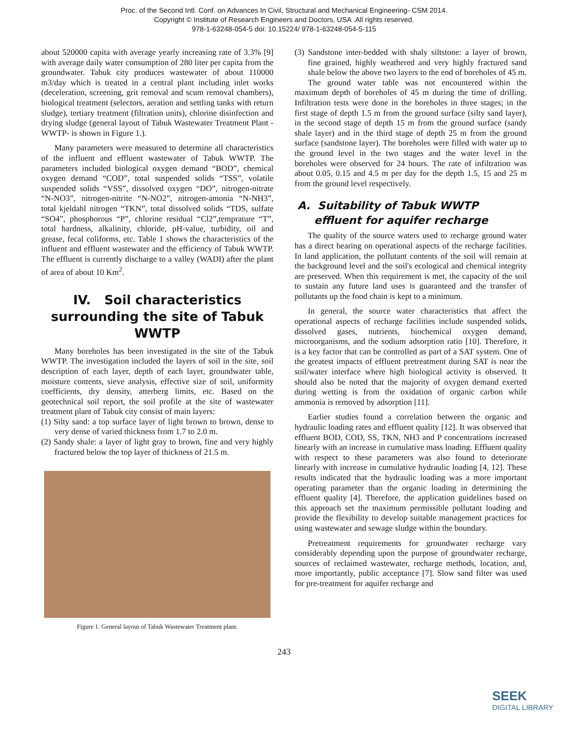Proc. of the Second Intl. Conf. on Advances In Civil, Structural and Mechanical Engineering- CSM 2014.
Copyright © Institute of Research Engineers and Doctors, USA .All rights reserved.
978-1-63248-054-5 doi: 10.15224/ 978-1-63248-054-5-115
about 520000 capita with average yearly increasing rate of 3.3% [9] with average daily water consumption of 280 liter per capita from the groundwater. Tabuk city produces wastewater of about 110000 m3/day which is treated in a central plant including inlet works (deceleration, screening, grit removal and scum removal chambers), biological treatment (selectors, aeration and settling tanks with return sludge), tertiary treatment (filtration units), chlorine disinfection and drying sludge (general layout of Tabuk Wastewater Treatment Plant -WWTP- is shown in Figure 1.).
Many parameters were measured to determine all characteristics of the influent and effluent wastewater of Tabuk WWTP. The parameters included biological oxygen demand “BOD”, chemical oxygen demand “COD”, total suspended solids “TSS”, volatile suspended solids “VSS”, dissolved oxygen “DO”, nitrogen-nitrate “N-NO3”, nitrogen-nitrite “N-NO2”, nitrogen-amonia “N-NH3”, total kjeldahl nitrogen “TKN”, total dissolved solids “TDS, sulfate “SO4”, phosphorous “P”, chlorine residual “Cl2”,temprature “T”, total hardness, alkalinity, chloride, pH-value, turbidity, oil and grease, fecal coliforms, etc. Table 1 shows the characteristics of the influent and effluent wastewater and the efficiency of Tabuk WWTP. The effluent is currently discharge to a valley (WADI) after the plant of area of about 10 Km<sup>2</sup>.
IV. Soil characteristics surrounding the site of Tabuk WWTP
Many boreholes has been investigated in the site of the Tabuk WWTP. The investigation included the layers of soil in the site, soil description of each layer, depth of each layer, groundwater table, moisture contents, sieve analysis, effective size of soil, uniformity coefficients, dry density, atterberg limits, etc. Based on the geotechnical soil report, the soil profile at the site of wastewater treatment plant of Tabuk city consist of main layers:
(1) Silty sand: a top surface layer of light brown to brown, dense to very dense of varied thickness from 1.7 to 2.0 m.
(2) Sandy shale: a layer of light gray to brown, fine and very highly fractured below the top layer of thickness of 21.5 m.
Figure 1. General layout of Tabuk Wastewater Treatment plant.
(3) Sandstone inter-bedded with shaly siltstone: a layer of brown, fine grained, highly weathered and very highly fractured sand shale below the above two layers to the end of boreholes of 45 m.
The ground water table was not encountered within the maximum depth of boreholes of 45 m during the time of drilling. Infiltration tests were done in the boreholes in three stages; in the first stage of depth 1.5 m from the ground surface (silty sand layer), in the second stage of depth 15 m from the ground surface (sandy shale layer) and in the third stage of depth 25 m from the ground surface (sandstone layer). The boreholes were filled with water up to the ground level in the two stages and the water level in the boreholes were observed for 24 hours. The rate of infiltration was about 0.05, 0.15 and 4.5 m per day for the depth 1.5, 15 and 25 m from the ground level respectively.
A. Suitability of Tabuk WWTP effluent for aquifer recharge
The quality of the source waters used to recharge ground water has a direct bearing on operational aspects of the recharge facilities. In land application, the pollutant contents of the soil will remain at the background level and the soil's ecological and chemical integrity are preserved. When this requirement is met, the capacity of the soil to sustain any future land uses is guaranteed and the transfer of pollutants up the food chain is kept to a minimum.
In general, the source water characteristics that affect the operational aspects of recharge facilities include suspended solids, dissolved gases, nutrients, biochemical oxygen demand, microorganisms, and the sodium adsorption ratio [10]. Therefore, it is a key factor that can be controlled as part of a SAT system. One of the greatest impacts of effluent pretreatment during SAT is near the soil/water interface where high biological activity is observed. It should also be noted that the majority of oxygen demand exerted during wetting is from the oxidation of organic carbon while ammonia is removed by adsorption [11].
Earlier studies found a correlation between the organic and hydraulic loading rates and effluent quality [12]. It was observed that effluent BOD, COD, SS, TKN, NH3 and P concentrations increased linearly with an increase in cumulative mass loading. Effluent quality with respect to these parameters was also found to deteriorate linearly with increase in cumulative hydraulic loading [4, 12]. These results indicated that the hydraulic loading was a more important operating parameter than the organic loading in determining the effluent quality [4]. Therefore, the application guidelines based on this approach set the maximum permissible pollutant loading and provide the flexibility to develop suitable management practices for using wastewater and sewage sludge within the boundary.
Pretreatment requirements for groundwater recharge vary considerably depending upon the purpose of groundwater recharge, sources of reclaimed wastewater, recharge methods, location, and, more importantly, public acceptance [7]. Slow sand filter was used for pre-treatment for aquifer recharge and
243
SEEK
DIGITAL LIBRARY